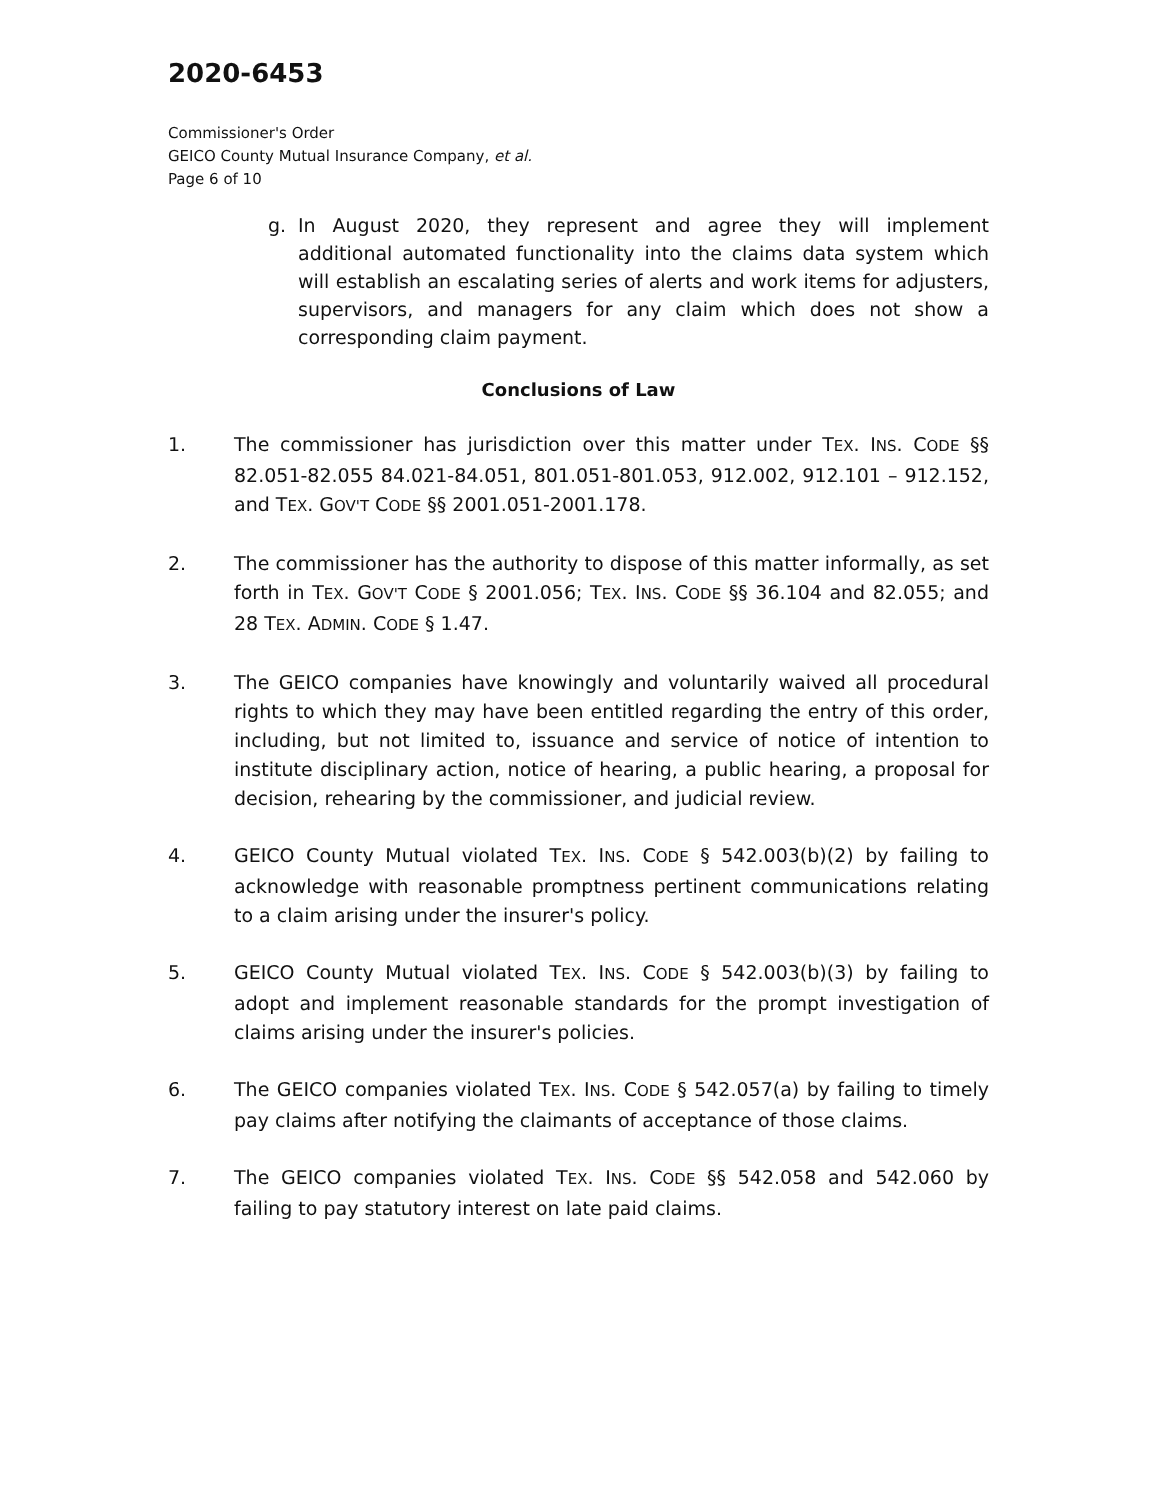2020-6453
Commissioner's Order
GEICO County Mutual Insurance Company, et al.
Page 6 of 10
g. In August 2020, they represent and agree they will implement additional automated functionality into the claims data system which will establish an escalating series of alerts and work items for adjusters, supervisors, and managers for any claim which does not show a corresponding claim payment.
Conclusions of Law
1. The commissioner has jurisdiction over this matter under TEX. INS. CODE §§ 82.051-82.055 84.021-84.051, 801.051-801.053, 912.002, 912.101 – 912.152, and TEX. GOV'T CODE §§ 2001.051-2001.178.
2. The commissioner has the authority to dispose of this matter informally, as set forth in TEX. GOV'T CODE § 2001.056; TEX. INS. CODE §§ 36.104 and 82.055; and 28 TEX. ADMIN. CODE § 1.47.
3. The GEICO companies have knowingly and voluntarily waived all procedural rights to which they may have been entitled regarding the entry of this order, including, but not limited to, issuance and service of notice of intention to institute disciplinary action, notice of hearing, a public hearing, a proposal for decision, rehearing by the commissioner, and judicial review.
4. GEICO County Mutual violated TEX. INS. CODE § 542.003(b)(2) by failing to acknowledge with reasonable promptness pertinent communications relating to a claim arising under the insurer's policy.
5. GEICO County Mutual violated TEX. INS. CODE § 542.003(b)(3) by failing to adopt and implement reasonable standards for the prompt investigation of claims arising under the insurer's policies.
6. The GEICO companies violated TEX. INS. CODE § 542.057(a) by failing to timely pay claims after notifying the claimants of acceptance of those claims.
7. The GEICO companies violated TEX. INS. CODE §§ 542.058 and 542.060 by failing to pay statutory interest on late paid claims.